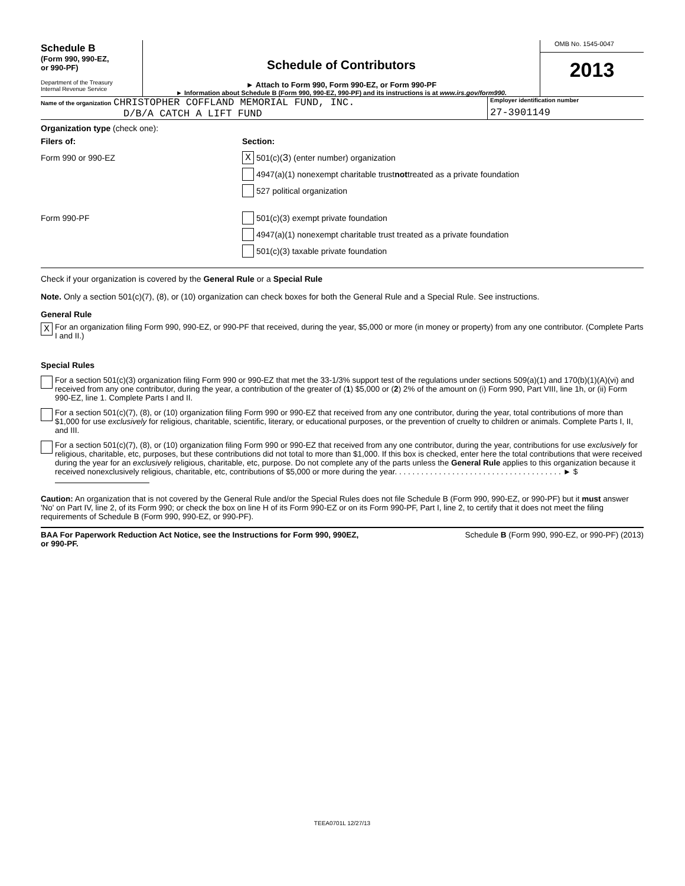Schedule B
(Form 990, 990-EZ,
or 990-PF)
Department of the Treasury
Internal Revenue Service
Schedule of Contributors
► Attach to Form 990, Form 990-EZ, or Form 990-PF
► Information about Schedule B (Form 990, 990-EZ, 990-PF) and its instructions is at www.irs.gov/form990.
OMB No. 1545-0047
2013
Name of the organization CHRISTOPHER COFFLAND MEMORIAL FUND, INC.
D/B/A CATCH A LIFT FUND
Employer identification number
27-3901149
Organization type (check one):
Filers of: Section:
Form 990 or 990-EZ
X 501(c)( 3 ) (enter number) organization
4947(a)(1) nonexempt charitable trust not treated as a private foundation
527 political organization
Form 990-PF
501(c)(3) exempt private foundation
4947(a)(1) nonexempt charitable trust treated as a private foundation
501(c)(3) taxable private foundation
Check if your organization is covered by the General Rule or a Special Rule
Note. Only a section 501(c)(7), (8), or (10) organization can check boxes for both the General Rule and a Special Rule. See instructions.
General Rule
X For an organization filing Form 990, 990-EZ, or 990-PF that received, during the year, $5,000 or more (in money or property) from any one contributor. (Complete Parts I and II.)
Special Rules
For a section 501(c)(3) organization filing Form 990 or 990-EZ that met the 33-1/3% support test of the regulations under sections 509(a)(1) and 170(b)(1)(A)(vi) and received from any one contributor, during the year, a contribution of the greater of (1) $5,000 or (2) 2% of the amount on (i) Form 990, Part VIII, line 1h, or (ii) Form 990-EZ, line 1. Complete Parts I and II.
For a section 501(c)(7), (8), or (10) organization filing Form 990 or 990-EZ that received from any one contributor, during the year, total contributions of more than $1,000 for use exclusively for religious, charitable, scientific, literary, or educational purposes, or the prevention of cruelty to children or animals. Complete Parts I, II, and III.
For a section 501(c)(7), (8), or (10) organization filing Form 990 or 990-EZ that received from any one contributor, during the year, contributions for use exclusively for religious, charitable, etc, purposes, but these contributions did not total to more than $1,000. If this box is checked, enter here the total contributions that were received during the year for an exclusively religious, charitable, etc, purpose. Do not complete any of the parts unless the General Rule applies to this organization because it received nonexclusively religious, charitable, etc, contributions of $5,000 or more during the year. . . . . . . . . . . . . . . . . . . . . . . . . . . . . . . . . . . . . . ► $
Caution: An organization that is not covered by the General Rule and/or the Special Rules does not file Schedule B (Form 990, 990-EZ, or 990-PF) but it must answer 'No' on Part IV, line 2, of its Form 990; or check the box on line H of its Form 990-EZ or on its Form 990-PF, Part I, line 2, to certify that it does not meet the filing requirements of Schedule B (Form 990, 990-EZ, or 990-PF).
BAA For Paperwork Reduction Act Notice, see the Instructions for Form 990, 990EZ,
or 990-PF. Schedule B (Form 990, 990-EZ, or 990-PF) (2013)
TEEA0701L 12/27/13